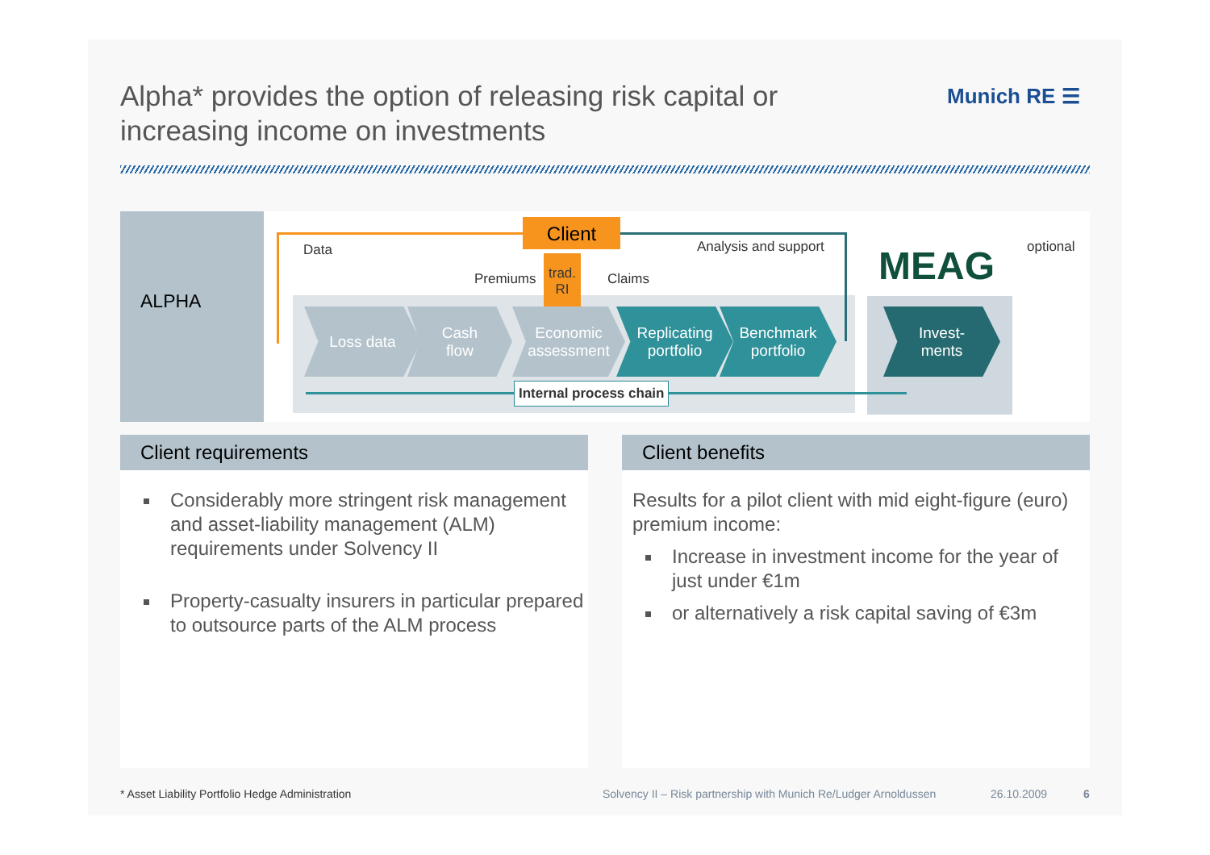Alpha* provides the option of releasing risk capital or increasing income on investments
Munich RE ☰
ALPHA Client
Data Analysis and support optional
Premiums
trad.
RI
Claims MEAG
Loss data
Cash
flow
Economic
assessment
Replicating
portfolio
Benchmark
portfolio
Invest-
ments
Internal process chain
Client requirements
Considerably more stringent risk management and asset-liability management (ALM) requirements under Solvency II
Property-casualty insurers in particular prepared to outsource parts of the ALM process
Client benefits
Results for a pilot client with mid eight-figure (euro) premium income:
Increase in investment income for the year of just under €1m
or alternatively a risk capital saving of €3m
* Asset Liability Portfolio Hedge Administration
Solvency II – Risk partnership with Munich Re/Ludger Arnoldussen
26.10.2009 6